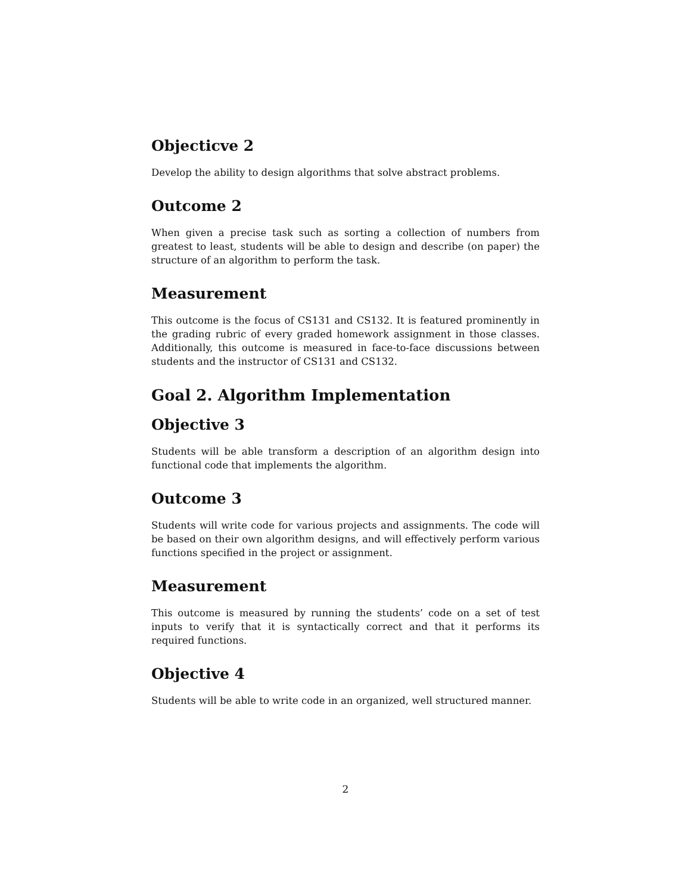Objecticve 2
Develop the ability to design algorithms that solve abstract problems.
Outcome 2
When given a precise task such as sorting a collection of numbers from greatest to least, students will be able to design and describe (on paper) the structure of an algorithm to perform the task.
Measurement
This outcome is the focus of CS131 and CS132. It is featured prominently in the grading rubric of every graded homework assignment in those classes. Additionally, this outcome is measured in face-to-face discussions between students and the instructor of CS131 and CS132.
Goal 2. Algorithm Implementation
Objective 3
Students will be able transform a description of an algorithm design into functional code that implements the algorithm.
Outcome 3
Students will write code for various projects and assignments. The code will be based on their own algorithm designs, and will effectively perform various functions specified in the project or assignment.
Measurement
This outcome is measured by running the students’ code on a set of test inputs to verify that it is syntactically correct and that it performs its required functions.
Objective 4
Students will be able to write code in an organized, well structured manner.
2